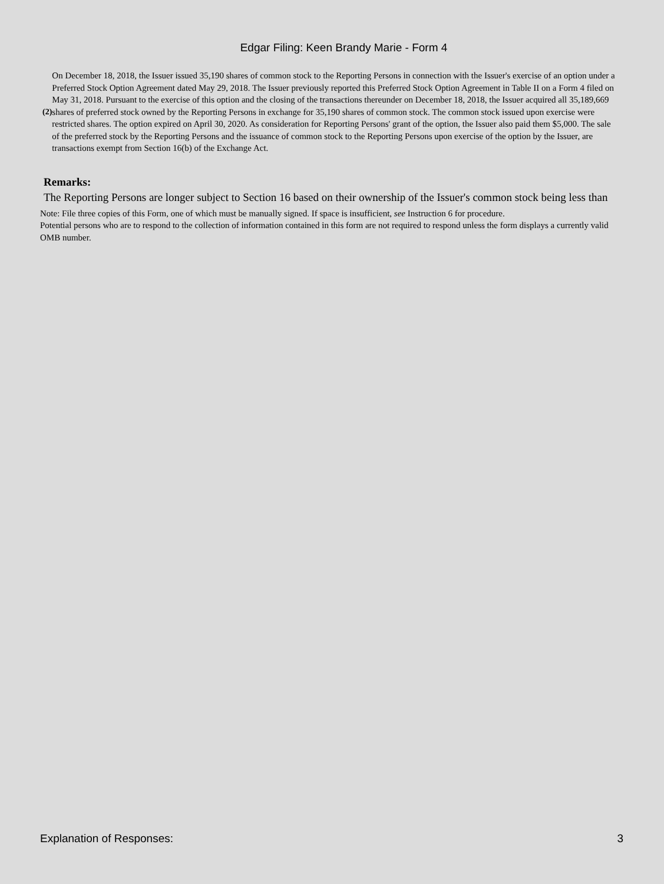Edgar Filing: Keen Brandy Marie - Form 4
(2)
On December 18, 2018, the Issuer issued 35,190 shares of common stock to the Reporting Persons in connection with the Issuer's exercise of an option under a Preferred Stock Option Agreement dated May 29, 2018. The Issuer previously reported this Preferred Stock Option Agreement in Table II on a Form 4 filed on May 31, 2018. Pursuant to the exercise of this option and the closing of the transactions thereunder on December 18, 2018, the Issuer acquired all 35,189,669 shares of preferred stock owned by the Reporting Persons in exchange for 35,190 shares of common stock. The common stock issued upon exercise were restricted shares. The option expired on April 30, 2020. As consideration for Reporting Persons' grant of the option, the Issuer also paid them $5,000. The sale of the preferred stock by the Reporting Persons and the issuance of common stock to the Reporting Persons upon exercise of the option by the Issuer, are transactions exempt from Section 16(b) of the Exchange Act.
Remarks:
The Reporting Persons are longer subject to Section 16 based on their ownership of the Issuer's common stock being less than
Note: File three copies of this Form, one of which must be manually signed. If space is insufficient, see Instruction 6 for procedure.
Potential persons who are to respond to the collection of information contained in this form are not required to respond unless the form displays a currently valid OMB number.
Explanation of Responses: 3